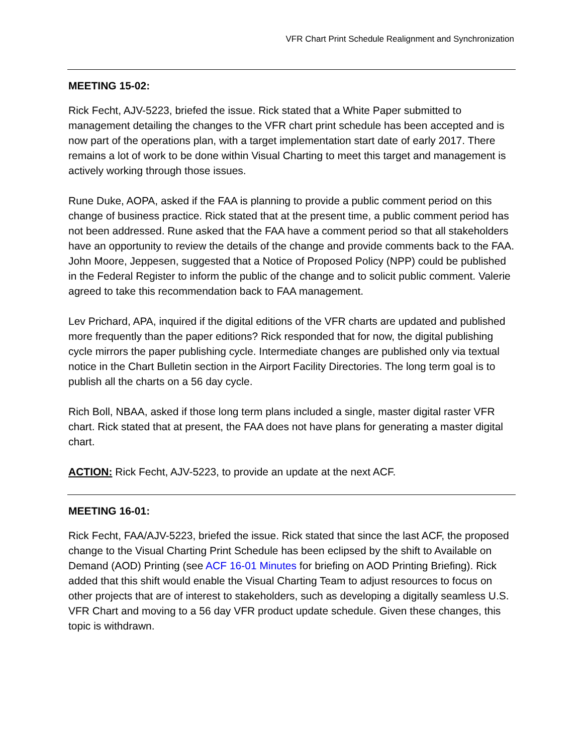VFR Chart Print Schedule Realignment and Synchronization
MEETING 15-02:
Rick Fecht, AJV-5223, briefed the issue. Rick stated that a White Paper submitted to management detailing the changes to the VFR chart print schedule has been accepted and is now part of the operations plan, with a target implementation start date of early 2017. There remains a lot of work to be done within Visual Charting to meet this target and management is actively working through those issues.
Rune Duke, AOPA, asked if the FAA is planning to provide a public comment period on this change of business practice. Rick stated that at the present time, a public comment period has not been addressed. Rune asked that the FAA have a comment period so that all stakeholders have an opportunity to review the details of the change and provide comments back to the FAA. John Moore, Jeppesen, suggested that a Notice of Proposed Policy (NPP) could be published in the Federal Register to inform the public of the change and to solicit public comment. Valerie agreed to take this recommendation back to FAA management.
Lev Prichard, APA, inquired if the digital editions of the VFR charts are updated and published more frequently than the paper editions? Rick responded that for now, the digital publishing cycle mirrors the paper publishing cycle. Intermediate changes are published only via textual notice in the Chart Bulletin section in the Airport Facility Directories. The long term goal is to publish all the charts on a 56 day cycle.
Rich Boll, NBAA, asked if those long term plans included a single, master digital raster VFR chart. Rick stated that at present, the FAA does not have plans for generating a master digital chart.
ACTION: Rick Fecht, AJV-5223, to provide an update at the next ACF.
MEETING 16-01:
Rick Fecht, FAA/AJV-5223, briefed the issue. Rick stated that since the last ACF, the proposed change to the Visual Charting Print Schedule has been eclipsed by the shift to Available on Demand (AOD) Printing (see ACF 16-01 Minutes for briefing on AOD Printing Briefing). Rick added that this shift would enable the Visual Charting Team to adjust resources to focus on other projects that are of interest to stakeholders, such as developing a digitally seamless U.S. VFR Chart and moving to a 56 day VFR product update schedule. Given these changes, this topic is withdrawn.